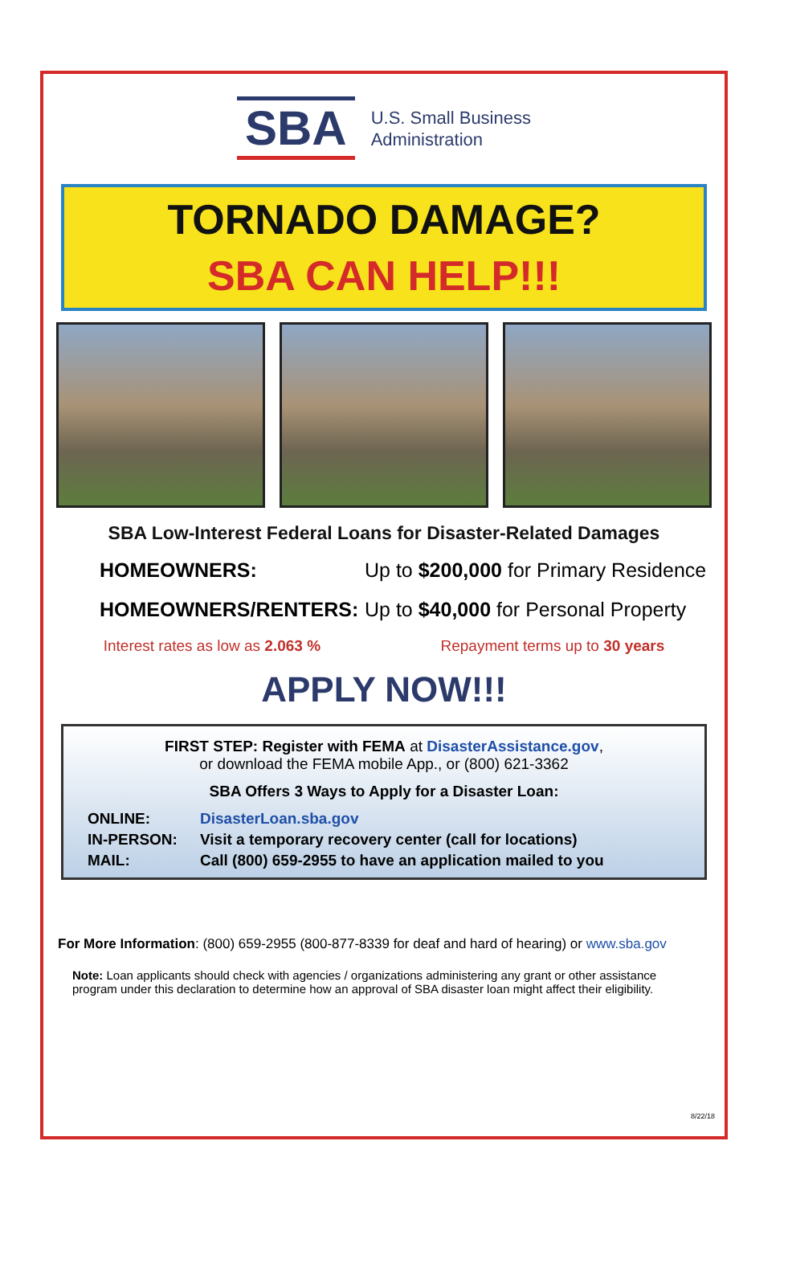SBA
U.S. Small Business
Administration
TORNADO DAMAGE?
SBA CAN HELP!!!
SBA Low-Interest Federal Loans for Disaster-Related Damages
HOMEOWNERS: Up to $200,000 for Primary Residence
HOMEOWNERS/RENTERS: Up to $40,000 for Personal Property
Interest rates as low as 2.063 % Repayment terms up to 30 years
APPLY NOW!!!
FIRST STEP: Register with FEMA at DisasterAssistance.gov,
or download the FEMA mobile App., or (800) 621-3362
SBA Offers 3 Ways to Apply for a Disaster Loan:
ONLINE: DisasterLoan.sba.gov IN-PERSON: Visit a temporary recovery center (call for locations) MAIL: Call (800) 659-2955 to have an application mailed to you
For More Information: (800) 659-2955 (800-877-8339 for deaf and hard of hearing) or www.sba.gov
Note: Loan applicants should check with agencies / organizations administering any grant or other assistance program under this declaration to determine how an approval of SBA disaster loan might affect their eligibility.
8/22/18